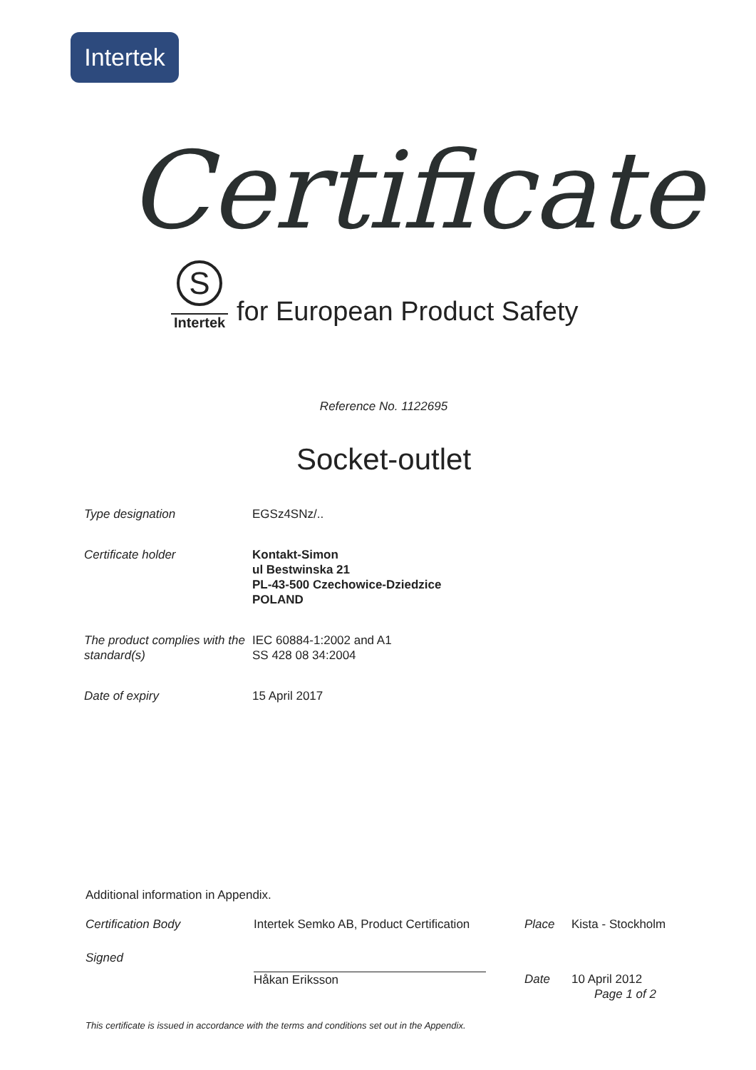Intertek
Certificate
S
Intertek
for European Product Safety
Reference No. 1122695
Socket-outlet
| Type designation | EGSz4SNz/.. |
| Certificate holder | Kontakt-Simon ul Bestwinska 21 PL-43-500 Czechowice-Dziedzice POLAND |
| The product complies with the standard(s) | IEC 60884-1:2002 and A1 SS 428 08 34:2004 |
| Date of expiry | 15 April 2017 |
Additional information in Appendix.
| Certification Body | Intertek Semko AB, Product Certification | Place | Kista - Stockholm |
| Signed | Håkan Eriksson | Date | 10 April 2012 Page 1 of 2 |
This certificate is issued in accordance with the terms and conditions set out in the Appendix.